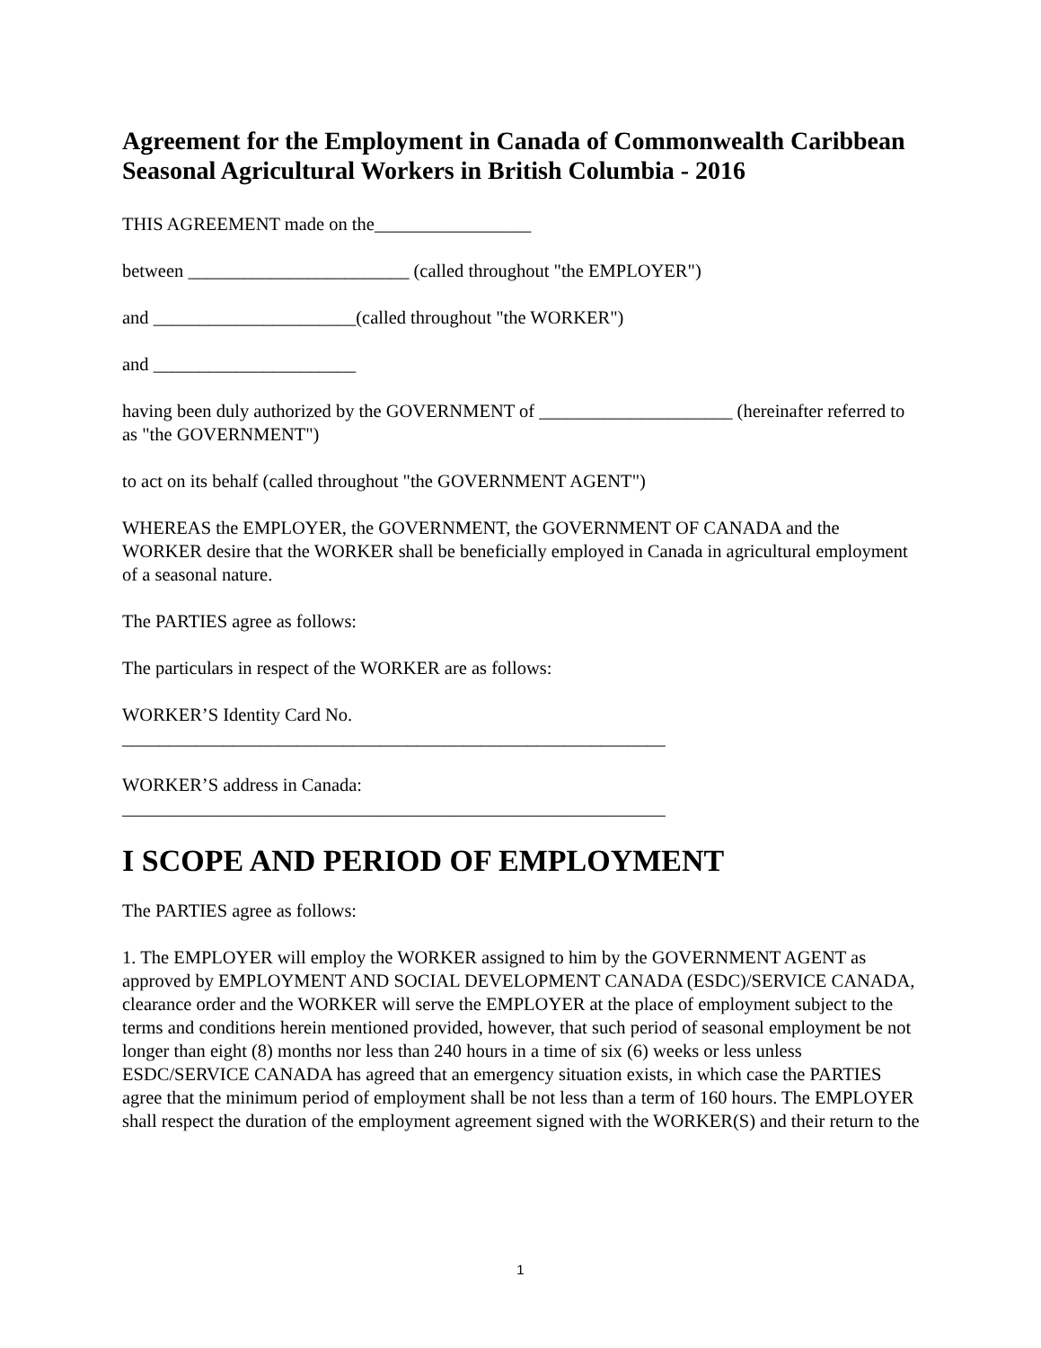Agreement for the Employment in Canada of Commonwealth Caribbean Seasonal Agricultural Workers in British Columbia - 2016
THIS AGREEMENT made on the_________________
between ________________________ (called throughout "the EMPLOYER")
and ______________________(called throughout "the WORKER")
and ______________________
having been duly authorized by the GOVERNMENT of _____________________ (hereinafter referred to as "the GOVERNMENT")
to act on its behalf (called throughout "the GOVERNMENT AGENT")
WHEREAS the EMPLOYER, the GOVERNMENT, the GOVERNMENT OF CANADA and the WORKER desire that the WORKER shall be beneficially employed in Canada in agricultural employment of a seasonal nature.
The PARTIES agree as follows:
The particulars in respect of the WORKER are as follows:
WORKER’S Identity Card No.
___________________________________________________________
WORKER’S address in Canada:
___________________________________________________________
I SCOPE AND PERIOD OF EMPLOYMENT
The PARTIES agree as follows:
1. The EMPLOYER will employ the WORKER assigned to him by the GOVERNMENT AGENT as approved by EMPLOYMENT AND SOCIAL DEVELOPMENT CANADA (ESDC)/SERVICE CANADA, clearance order and the WORKER will serve the EMPLOYER at the place of employment subject to the terms and conditions herein mentioned provided, however, that such period of seasonal employment be not longer than eight (8) months nor less than 240 hours in a time of six (6) weeks or less unless ESDC/SERVICE CANADA has agreed that an emergency situation exists, in which case the PARTIES agree that the minimum period of employment shall be not less than a term of 160 hours. The EMPLOYER shall respect the duration of the employment agreement signed with the WORKER(S) and their return to the
1